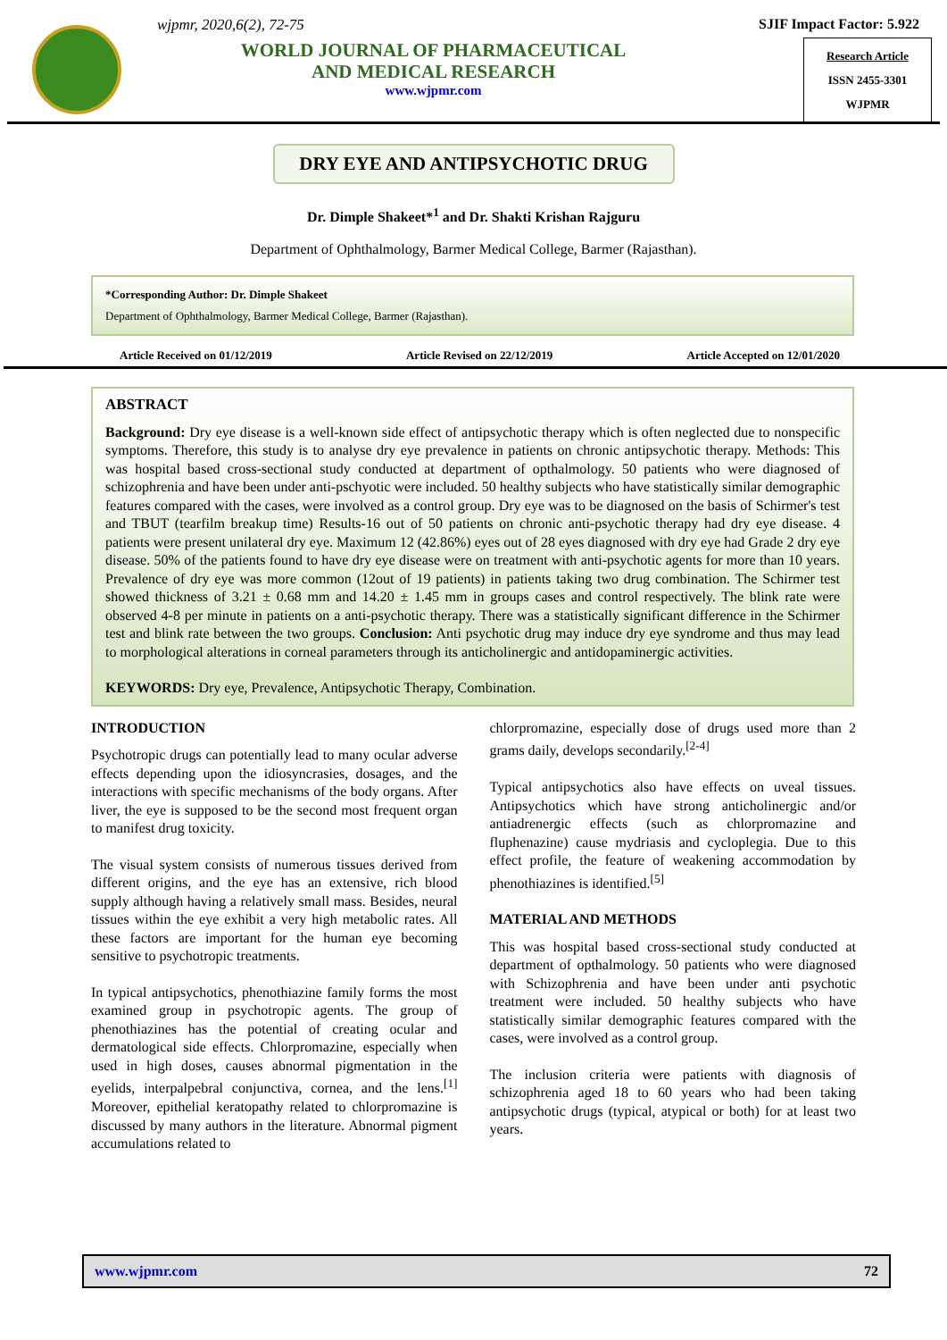wjpmr, 2020,6(2), 72-75
WORLD JOURNAL OF PHARMACEUTICAL
AND MEDICAL RESEARCH
www.wjpmr.com
SJIF Impact Factor: 5.922
Research Article
ISSN 2455-3301
WJPMR
DRY EYE AND ANTIPSYCHOTIC DRUG
Dr. Dimple Shakeet*<sup>1</sup> and Dr. Shakti Krishan Rajguru
Department of Ophthalmology, Barmer Medical College, Barmer (Rajasthan).
*Corresponding Author: Dr. Dimple Shakeet
Department of Ophthalmology, Barmer Medical College, Barmer (Rajasthan).
Article Received on 01/12/2019 Article Revised on 22/12/2019 Article Accepted on 12/01/2020
ABSTRACT
Background: Dry eye disease is a well-known side effect of antipsychotic therapy which is often neglected due to nonspecific symptoms. Therefore, this study is to analyse dry eye prevalence in patients on chronic antipsychotic therapy. Methods: This was hospital based cross-sectional study conducted at department of opthalmology. 50 patients who were diagnosed of schizophrenia and have been under anti-pschyotic were included. 50 healthy subjects who have statistically similar demographic features compared with the cases, were involved as a control group. Dry eye was to be diagnosed on the basis of Schirmer's test and TBUT (tearfilm breakup time) Results-16 out of 50 patients on chronic anti-psychotic therapy had dry eye disease. 4 patients were present unilateral dry eye. Maximum 12 (42.86%) eyes out of 28 eyes diagnosed with dry eye had Grade 2 dry eye disease. 50% of the patients found to have dry eye disease were on treatment with anti-psychotic agents for more than 10 years. Prevalence of dry eye was more common (12out of 19 patients) in patients taking two drug combination. The Schirmer test showed thickness of 3.21 ± 0.68 mm and 14.20 ± 1.45 mm in groups cases and control respectively. The blink rate were observed 4-8 per minute in patients on a anti-psychotic therapy. There was a statistically significant difference in the Schirmer test and blink rate between the two groups. Conclusion: Anti psychotic drug may induce dry eye syndrome and thus may lead to morphological alterations in corneal parameters through its anticholinergic and antidopaminergic activities.
KEYWORDS: Dry eye, Prevalence, Antipsychotic Therapy, Combination.
INTRODUCTION
Psychotropic drugs can potentially lead to many ocular adverse effects depending upon the idiosyncrasies, dosages, and the interactions with specific mechanisms of the body organs. After liver, the eye is supposed to be the second most frequent organ to manifest drug toxicity.
The visual system consists of numerous tissues derived from different origins, and the eye has an extensive, rich blood supply although having a relatively small mass. Besides, neural tissues within the eye exhibit a very high metabolic rates. All these factors are important for the human eye becoming sensitive to psychotropic treatments.
In typical antipsychotics, phenothiazine family forms the most examined group in psychotropic agents. The group of phenothiazines has the potential of creating ocular and dermatological side effects. Chlorpromazine, especially when used in high doses, causes abnormal pigmentation in the eyelids, interpalpebral conjunctiva, cornea, and the lens.<sup>[1]</sup> Moreover, epithelial keratopathy related to chlorpromazine is discussed by many authors in the literature. Abnormal pigment accumulations related to
chlorpromazine, especially dose of drugs used more than 2 grams daily, develops secondarily.<sup>[2-4]</sup>
Typical antipsychotics also have effects on uveal tissues. Antipsychotics which have strong anticholinergic and/or antiadrenergic effects (such as chlorpromazine and fluphenazine) cause mydriasis and cycloplegia. Due to this effect profile, the feature of weakening accommodation by phenothiazines is identified.<sup>[5]</sup>
MATERIAL AND METHODS
This was hospital based cross-sectional study conducted at department of opthalmology. 50 patients who were diagnosed with Schizophrenia and have been under anti psychotic treatment were included. 50 healthy subjects who have statistically similar demographic features compared with the cases, were involved as a control group.
The inclusion criteria were patients with diagnosis of schizophrenia aged 18 to 60 years who had been taking antipsychotic drugs (typical, atypical or both) for at least two years.
www.wjpmr.com 72